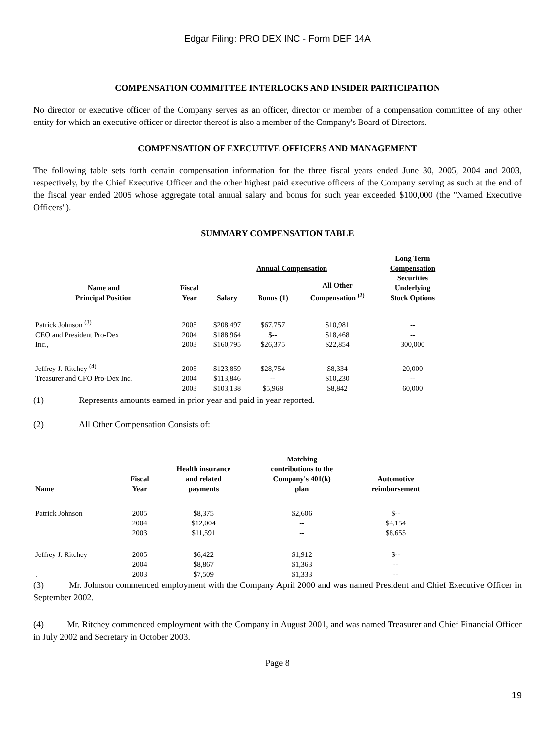Edgar Filing: PRO DEX INC - Form DEF 14A
COMPENSATION COMMITTEE INTERLOCKS AND INSIDER PARTICIPATION
No director or executive officer of the Company serves as an officer, director or member of a compensation committee of any other entity for which an executive officer or director thereof is also a member of the Company's Board of Directors.
COMPENSATION OF EXECUTIVE OFFICERS AND MANAGEMENT
The following table sets forth certain compensation information for the three fiscal years ended June 30, 2005, 2004 and 2003, respectively, by the Chief Executive Officer and the other highest paid executive officers of the Company serving as such at the end of the fiscal year ended 2005 whose aggregate total annual salary and bonus for such year exceeded $100,000 (the "Named Executive Officers").
SUMMARY COMPENSATION TABLE
| | | Annual Compensation | | | Long Term Compensation |
| --- | --- | --- | --- | --- | --- |
| Name and Principal Position | Fiscal Year | Salary | Bonus (1) | All Other Compensation <sup>(2)</sup> | Securities Underlying Stock Options |
| Patrick Johnson <sup>(3)</sup> | 2005 | $208,497 | $67,757 | $10,981 | -- |
| CEO and President Pro-Dex | 2004 | $188,964 | $-- | $18,468 | -- |
| Inc., | 2003 | $160,795 | $26,375 | $22,854 | 300,000 |
| Jeffrey J. Ritchey <sup>(4)</sup> | 2005 | $123,859 | $28,754 | $8,334 | 20,000 |
| Treasurer and CFO Pro-Dex Inc. | 2004 | $113,846 | -- | $10,230 | -- |
| | 2003 | $103,138 | $5,968 | $8,842 | 60,000 |
(1) Represents amounts earned in prior year and paid in year reported.
(2) All Other Compensation Consists of:
| Name | Fiscal Year | Health insurance and related payments | Matching contributions to the Company's 401(k) plan | Automotive reimbursement |
| --- | --- | --- | --- | --- |
| Patrick Johnson | 2005 | $8,375 | $2,606 | $-- |
| | 2004 | $12,004 | -- | $4,154 |
| | 2003 | $11,591 | -- | $8,655 |
| Jeffrey J. Ritchey | 2005 | $6,422 | $1,912 | $-- |
| | 2004 | $8,867 | $1,363 | -- |
| . | 2003 | $7,509 | $1,333 | -- |
(3) Mr. Johnson commenced employment with the Company April 2000 and was named President and Chief Executive Officer in September 2002.
(4) Mr. Ritchey commenced employment with the Company in August 2001, and was named Treasurer and Chief Financial Officer in July 2002 and Secretary in October 2003.
Page 8
19